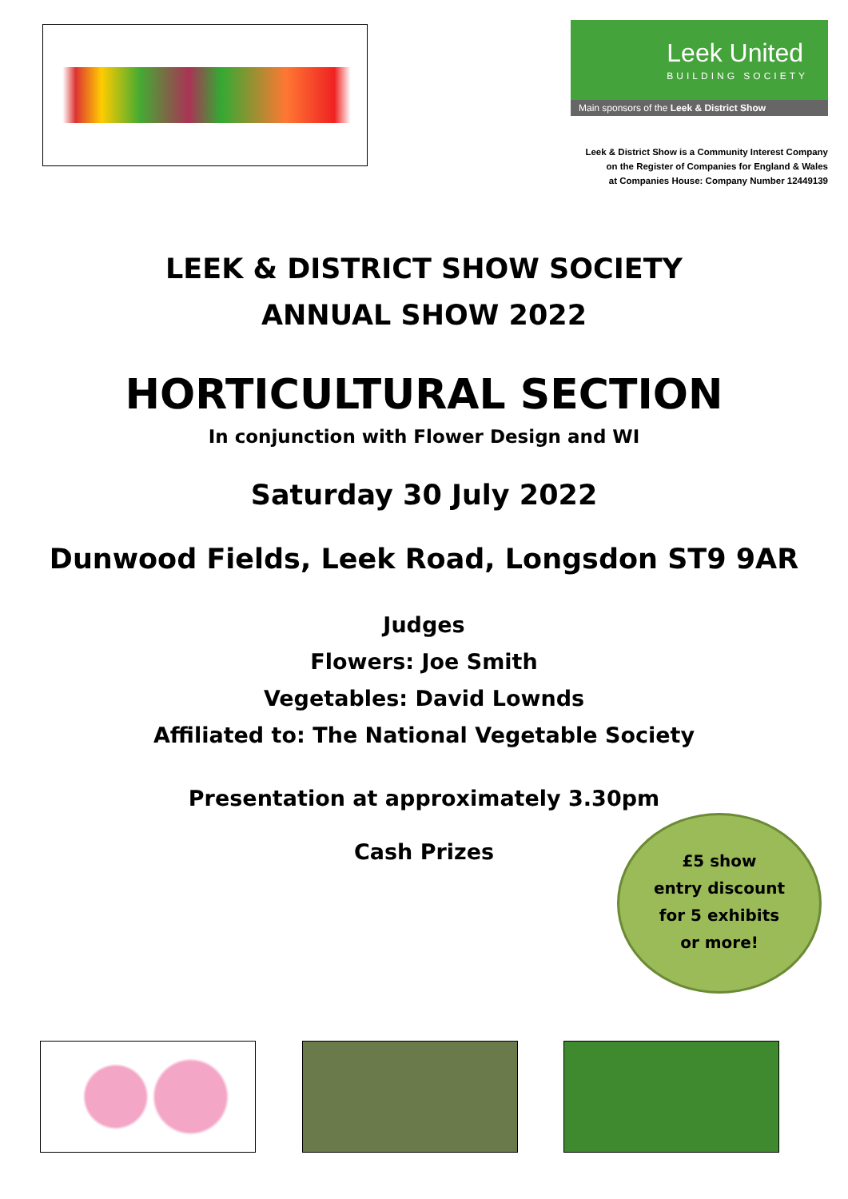Leek United
BUILDING SOCIETY
Main sponsors of the Leek & District Show
Leek & District Show is a Community Interest Company
on the Register of Companies for England & Wales
at Companies House: Company Number 12449139
LEEK & DISTRICT SHOW SOCIETY
ANNUAL SHOW 2022
HORTICULTURAL SECTION
In conjunction with Flower Design and WI
Saturday 30 July 2022
Dunwood Fields, Leek Road, Longsdon ST9 9AR
Judges
Flowers: Joe Smith
Vegetables: David Lownds
Affiliated to: The National Vegetable Society
Presentation at approximately 3.30pm
Cash Prizes
£5 show
entry discount
for 5 exhibits
or more!